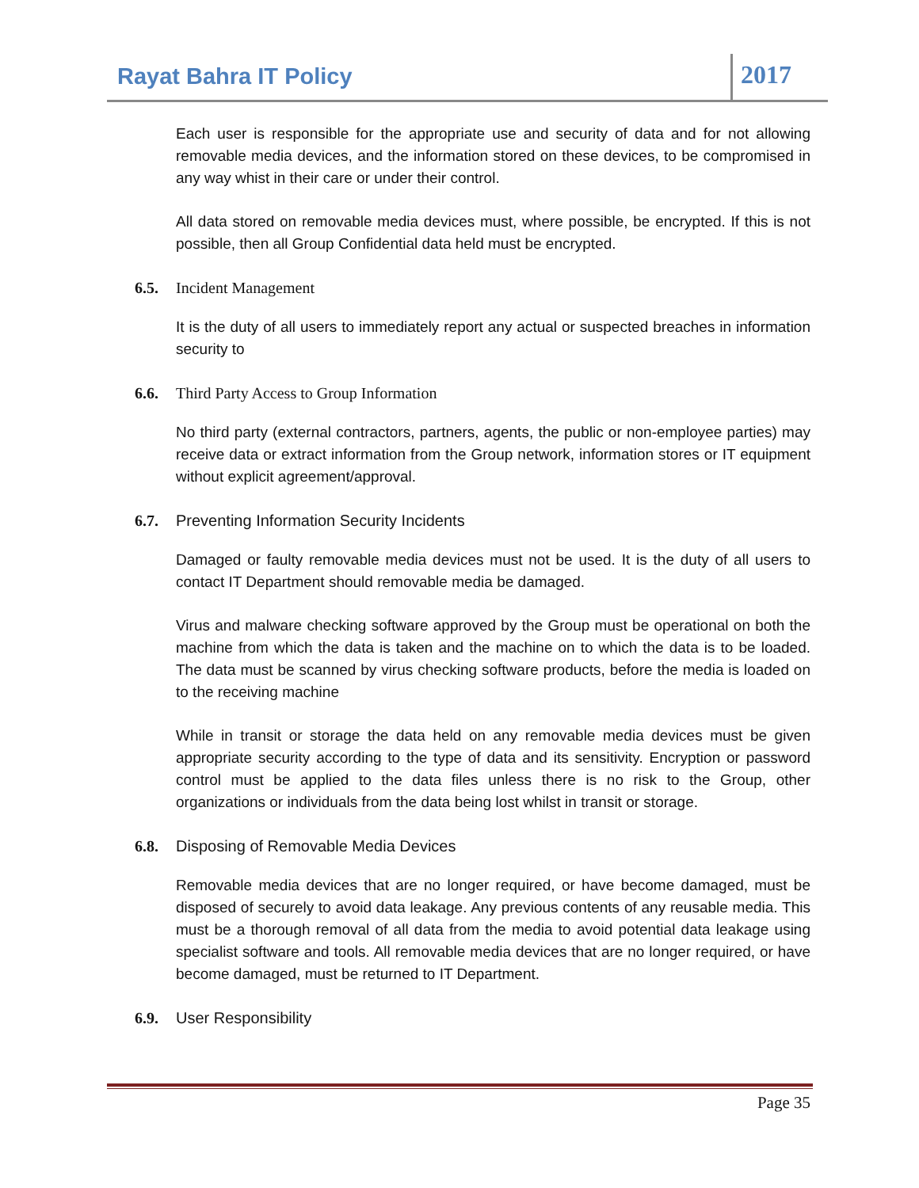Rayat Bahra IT Policy
2017
Each user is responsible for the appropriate use and security of data and for not allowing removable media devices, and the information stored on these devices, to be compromised in any way whist in their care or under their control.
All data stored on removable media devices must, where possible, be encrypted. If this is not possible, then all Group Confidential data held must be encrypted.
6.5. Incident Management
It is the duty of all users to immediately report any actual or suspected breaches in information security to
6.6. Third Party Access to Group Information
No third party (external contractors, partners, agents, the public or non-employee parties) may receive data or extract information from the Group network, information stores or IT equipment without explicit agreement/approval.
6.7. Preventing Information Security Incidents
Damaged or faulty removable media devices must not be used. It is the duty of all users to contact IT Department should removable media be damaged.
Virus and malware checking software approved by the Group must be operational on both the machine from which the data is taken and the machine on to which the data is to be loaded. The data must be scanned by virus checking software products, before the media is loaded on to the receiving machine
While in transit or storage the data held on any removable media devices must be given appropriate security according to the type of data and its sensitivity. Encryption or password control must be applied to the data files unless there is no risk to the Group, other organizations or individuals from the data being lost whilst in transit or storage.
6.8. Disposing of Removable Media Devices
Removable media devices that are no longer required, or have become damaged, must be disposed of securely to avoid data leakage. Any previous contents of any reusable media. This must be a thorough removal of all data from the media to avoid potential data leakage using specialist software and tools. All removable media devices that are no longer required, or have become damaged, must be returned to IT Department.
6.9. User Responsibility
Page 35